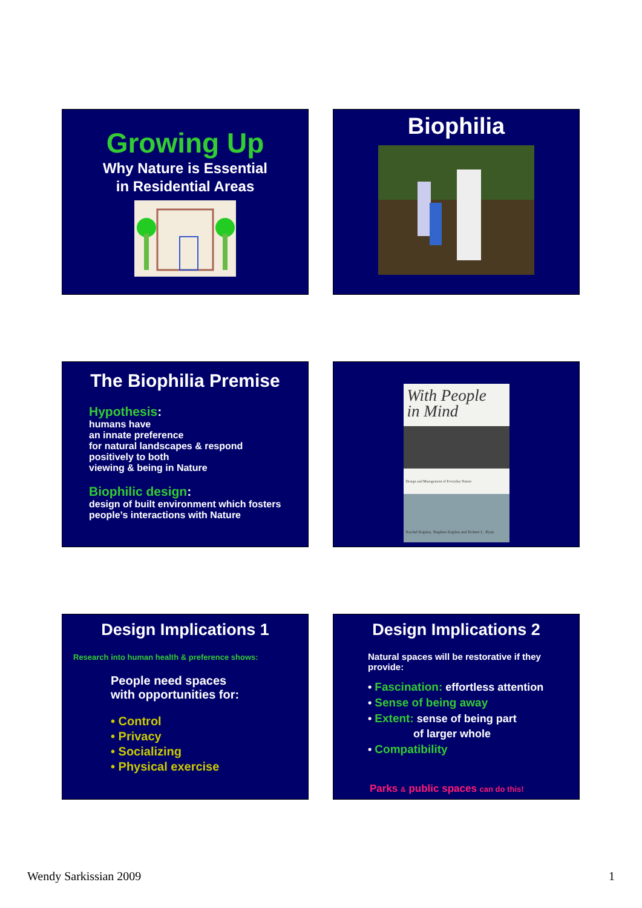Growing Up
Why Nature is Essential
in Residential Areas
Biophilia
The Biophilia Premise
Hypothesis:
humans have
an innate preference
for natural landscapes & respond
positively to both
viewing & being in Nature
Biophilic design:
design of built environment which fosters
people’s interactions with Nature
With People
in Mind
Design and Management of Everyday Nature
Rachel Kaplan, Stephen Kaplan and Robert L. Ryan
Design Implications 1
Research into human health & preference shows:
People need spaces
with opportunities for:
• Control
• Privacy
• Socializing
• Physical exercise
Design Implications 2
Natural spaces will be restorative if they provide:
• Fascination: effortless attention
• Sense of being away
• Extent: sense of being part
of larger whole
• Compatibility
Parks & public spaces can do this!
Wendy Sarkissian 2009 1